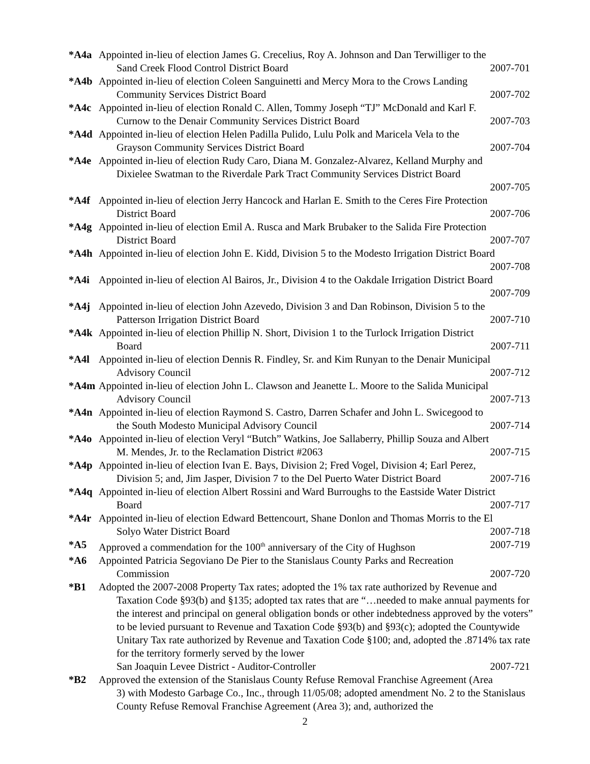*A4a Appointed in-lieu of election James G. Crecelius, Roy A. Johnson and Dan Terwilliger to the
Sand Creek Flood Control District Board 2007-701
*A4b Appointed in-lieu of election Coleen Sanguinetti and Mercy Mora to the Crows Landing
Community Services District Board 2007-702
*A4c Appointed in-lieu of election Ronald C. Allen, Tommy Joseph “TJ” McDonald and Karl F.
Curnow to the Denair Community Services District Board 2007-703
*A4d Appointed in-lieu of election Helen Padilla Pulido, Lulu Polk and Maricela Vela to the
Grayson Community Services District Board 2007-704
*A4e Appointed in-lieu of election Rudy Caro, Diana M. Gonzalez-Alvarez, Kelland Murphy and
Dixielee Swatman to the Riverdale Park Tract Community Services District Board
2007-705
*A4f Appointed in-lieu of election Jerry Hancock and Harlan E. Smith to the Ceres Fire Protection
District Board 2007-706
*A4g Appointed in-lieu of election Emil A. Rusca and Mark Brubaker to the Salida Fire Protection
District Board 2007-707
*A4h Appointed in-lieu of election John E. Kidd, Division 5 to the Modesto Irrigation District Board
2007-708
*A4i Appointed in-lieu of election Al Bairos, Jr., Division 4 to the Oakdale Irrigation District Board
2007-709
*A4j Appointed in-lieu of election John Azevedo, Division 3 and Dan Robinson, Division 5 to the
Patterson Irrigation District Board 2007-710
*A4k Appointed in-lieu of election Phillip N. Short, Division 1 to the Turlock Irrigation District
Board 2007-711
*A4l Appointed in-lieu of election Dennis R. Findley, Sr. and Kim Runyan to the Denair Municipal
Advisory Council 2007-712
*A4m Appointed in-lieu of election John L. Clawson and Jeanette L. Moore to the Salida Municipal
Advisory Council 2007-713
*A4n Appointed in-lieu of election Raymond S. Castro, Darren Schafer and John L. Swicegood to
the South Modesto Municipal Advisory Council 2007-714
*A4o Appointed in-lieu of election Veryl “Butch” Watkins, Joe Sallaberry, Phillip Souza and Albert
M. Mendes, Jr. to the Reclamation District #2063 2007-715
*A4p Appointed in-lieu of election Ivan E. Bays, Division 2; Fred Vogel, Division 4; Earl Perez,
Division 5; and, Jim Jasper, Division 7 to the Del Puerto Water District Board 2007-716
*A4q Appointed in-lieu of election Albert Rossini and Ward Burroughs to the Eastside Water District
Board 2007-717
*A4r Appointed in-lieu of election Edward Bettencourt, Shane Donlon and Thomas Morris to the El
Solyo Water District Board 2007-718
*A5 Approved a commendation for the 100<sup>th</sup> anniversary of the City of Hughson 2007-719
*A6 Appointed Patricia Segoviano De Pier to the Stanislaus County Parks and Recreation
Commission 2007-720
*B1 Adopted the 2007-2008 Property Tax rates; adopted the 1% tax rate authorized by Revenue and
Taxation Code §93(b) and §135; adopted tax rates that are “…needed to make annual payments for the interest and principal on general obligation bonds or other indebtedness approved by the voters” to be levied pursuant to Revenue and Taxation Code §93(b) and §93(c); adopted the Countywide Unitary Tax rate authorized by Revenue and Taxation Code §100; and, adopted the .8714% tax rate for the territory formerly served by the lower
San Joaquin Levee District - Auditor-Controller 2007-721
*B2 Approved the extension of the Stanislaus County Refuse Removal Franchise Agreement (Area
3) with Modesto Garbage Co., Inc., through 11/05/08; adopted amendment No. 2 to the Stanislaus County Refuse Removal Franchise Agreement (Area 3); and, authorized the
2